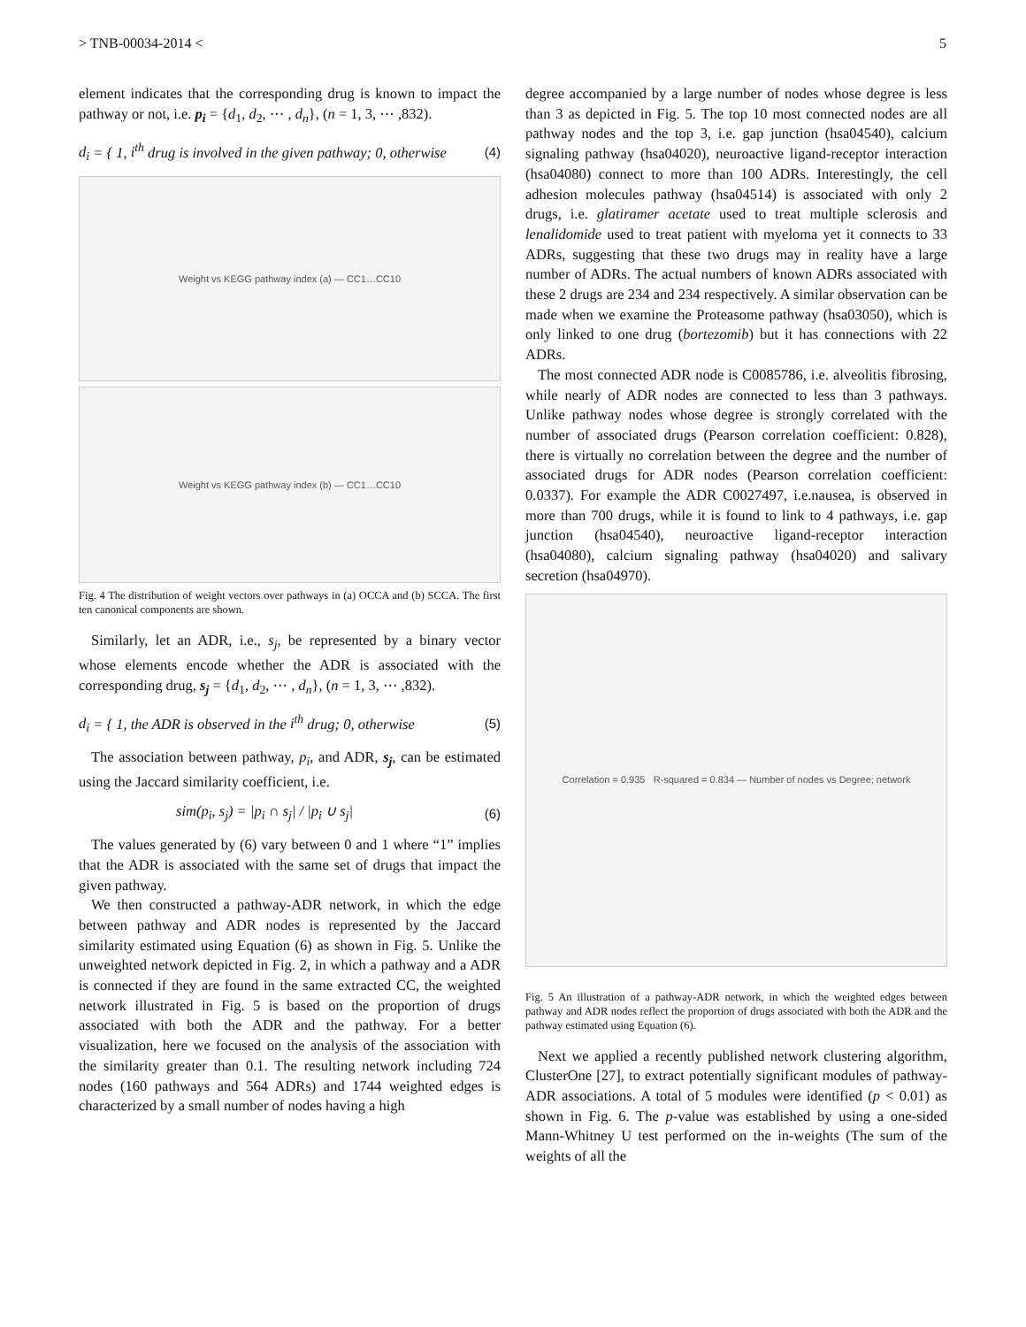> TNB-00034-2014 < 5
element indicates that the corresponding drug is known to impact the pathway or not, i.e. p<sub>i</sub> = {d<sub>1</sub>, d<sub>2</sub>, ⋯ , d<sub>n</sub>}, (n = 1, 3, ⋯ ,832).
d<sub>i</sub> = { 1, i<sup>th</sup> drug is involved in the given pathway; 0, otherwise (4)
Weight vs KEGG pathway index (a) — CC1…CC10
Weight vs KEGG pathway index (b) — CC1…CC10
Fig. 4 The distribution of weight vectors over pathways in (a) OCCA and (b) SCCA. The first ten canonical components are shown.
Similarly, let an ADR, i.e., s<sub>j</sub>, be represented by a binary vector whose elements encode whether the ADR is associated with the corresponding drug, s<sub>j</sub> = {d<sub>1</sub>, d<sub>2</sub>, ⋯ , d<sub>n</sub>}, (n = 1, 3, ⋯ ,832).
d<sub>i</sub> = { 1, the ADR is observed in the i<sup>th</sup> drug; 0, otherwise (5)
The association between pathway, p<sub>i</sub>, and ADR, s<sub>j</sub>, can be estimated using the Jaccard similarity coefficient, i.e.
sim(p<sub>i</sub>, s<sub>j</sub>) = |p<sub>i</sub> ∩ s<sub>j</sub>| / |p<sub>i</sub> ∪ s<sub>j</sub>| (6)
The values generated by (6) vary between 0 and 1 where “1” implies that the ADR is associated with the same set of drugs that impact the given pathway.
We then constructed a pathway-ADR network, in which the edge between pathway and ADR nodes is represented by the Jaccard similarity estimated using Equation (6) as shown in Fig. 5. Unlike the unweighted network depicted in Fig. 2, in which a pathway and a ADR is connected if they are found in the same extracted CC, the weighted network illustrated in Fig. 5 is based on the proportion of drugs associated with both the ADR and the pathway. For a better visualization, here we focused on the analysis of the association with the similarity greater than 0.1. The resulting network including 724 nodes (160 pathways and 564 ADRs) and 1744 weighted edges is characterized by a small number of nodes having a high
degree accompanied by a large number of nodes whose degree is less than 3 as depicted in Fig. 5. The top 10 most connected nodes are all pathway nodes and the top 3, i.e. gap junction (hsa04540), calcium signaling pathway (hsa04020), neuroactive ligand-receptor interaction (hsa04080) connect to more than 100 ADRs. Interestingly, the cell adhesion molecules pathway (hsa04514) is associated with only 2 drugs, i.e. glatiramer acetate used to treat multiple sclerosis and lenalidomide used to treat patient with myeloma yet it connects to 33 ADRs, suggesting that these two drugs may in reality have a large number of ADRs. The actual numbers of known ADRs associated with these 2 drugs are 234 and 234 respectively. A similar observation can be made when we examine the Proteasome pathway (hsa03050), which is only linked to one drug (bortezomib) but it has connections with 22 ADRs.
The most connected ADR node is C0085786, i.e. alveolitis fibrosing, while nearly of ADR nodes are connected to less than 3 pathways. Unlike pathway nodes whose degree is strongly correlated with the number of associated drugs (Pearson correlation coefficient: 0.828), there is virtually no correlation between the degree and the number of associated drugs for ADR nodes (Pearson correlation coefficient: 0.0337). For example the ADR C0027497, i.e.nausea, is observed in more than 700 drugs, while it is found to link to 4 pathways, i.e. gap junction (hsa04540), neuroactive ligand-receptor interaction (hsa04080), calcium signaling pathway (hsa04020) and salivary secretion (hsa04970).
Correlation = 0.935 R-squared = 0.834 — Number of nodes vs Degree; network
Fig. 5 An illustration of a pathway-ADR network, in which the weighted edges between pathway and ADR nodes reflect the proportion of drugs associated with both the ADR and the pathway estimated using Equation (6).
Next we applied a recently published network clustering algorithm, ClusterOne [27], to extract potentially significant modules of pathway-ADR associations. A total of 5 modules were identified (p < 0.01) as shown in Fig. 6. The p-value was established by using a one-sided Mann-Whitney U test performed on the in-weights (The sum of the weights of all the